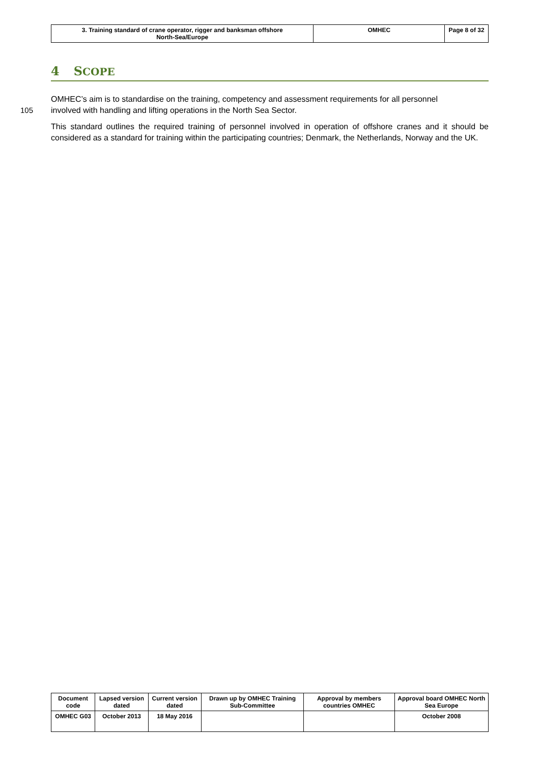| 3. Training standard of crane operator, rigger and banksman offshore North-Sea/Europe | OMHEC | Page 8 of 32 |
4 SCOPE
OMHEC’s aim is to standardise on the training, competency and assessment requirements for all personnel
105 involved with handling and lifting operations in the North Sea Sector.
This standard outlines the required training of personnel involved in operation of offshore cranes and it should be considered as a standard for training within the participating countries; Denmark, the Netherlands, Norway and the UK.
| Document code | Lapsed version dated | Current version dated | Drawn up by OMHEC Training Sub-Committee | Approval by members countries OMHEC | Approval board OMHEC North Sea Europe |
| --- | --- | --- | --- | --- | --- |
| OMHEC G03 | October 2013 | 18 May 2016 | | | October 2008 |